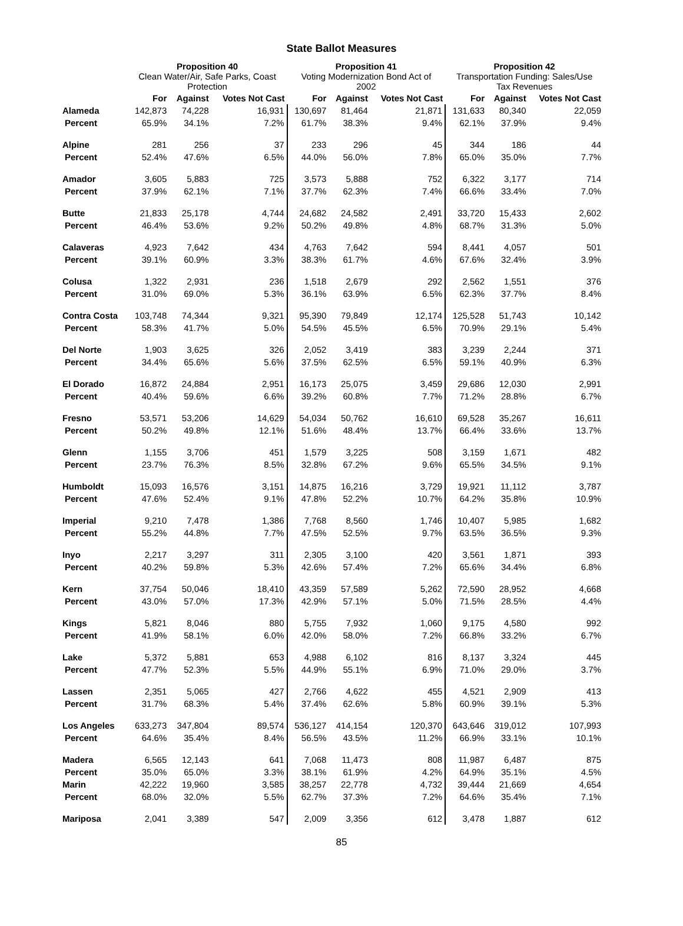State Ballot Measures
| | Proposition 40 Clean Water/Air, Safe Parks, Coast Protection | | | Proposition 41 Voting Modernization Bond Act of 2002 | | | Proposition 42 Transportation Funding: Sales/Use Tax Revenues | | |
| | For | Against | Votes Not Cast | For | Against | Votes Not Cast | For | Against | Votes Not Cast |
| Alameda | 142,873 | 74,228 | 16,931 | 130,697 | 81,464 | 21,871 | 131,633 | 80,340 | 22,059 |
| Percent | 65.9% | 34.1% | 7.2% | 61.7% | 38.3% | 9.4% | 62.1% | 37.9% | 9.4% |
| Alpine | 281 | 256 | 37 | 233 | 296 | 45 | 344 | 186 | 44 |
| Percent | 52.4% | 47.6% | 6.5% | 44.0% | 56.0% | 7.8% | 65.0% | 35.0% | 7.7% |
| Amador | 3,605 | 5,883 | 725 | 3,573 | 5,888 | 752 | 6,322 | 3,177 | 714 |
| Percent | 37.9% | 62.1% | 7.1% | 37.7% | 62.3% | 7.4% | 66.6% | 33.4% | 7.0% |
| Butte | 21,833 | 25,178 | 4,744 | 24,682 | 24,582 | 2,491 | 33,720 | 15,433 | 2,602 |
| Percent | 46.4% | 53.6% | 9.2% | 50.2% | 49.8% | 4.8% | 68.7% | 31.3% | 5.0% |
| Calaveras | 4,923 | 7,642 | 434 | 4,763 | 7,642 | 594 | 8,441 | 4,057 | 501 |
| Percent | 39.1% | 60.9% | 3.3% | 38.3% | 61.7% | 4.6% | 67.6% | 32.4% | 3.9% |
| Colusa | 1,322 | 2,931 | 236 | 1,518 | 2,679 | 292 | 2,562 | 1,551 | 376 |
| Percent | 31.0% | 69.0% | 5.3% | 36.1% | 63.9% | 6.5% | 62.3% | 37.7% | 8.4% |
| Contra Costa | 103,748 | 74,344 | 9,321 | 95,390 | 79,849 | 12,174 | 125,528 | 51,743 | 10,142 |
| Percent | 58.3% | 41.7% | 5.0% | 54.5% | 45.5% | 6.5% | 70.9% | 29.1% | 5.4% |
| Del Norte | 1,903 | 3,625 | 326 | 2,052 | 3,419 | 383 | 3,239 | 2,244 | 371 |
| Percent | 34.4% | 65.6% | 5.6% | 37.5% | 62.5% | 6.5% | 59.1% | 40.9% | 6.3% |
| El Dorado | 16,872 | 24,884 | 2,951 | 16,173 | 25,075 | 3,459 | 29,686 | 12,030 | 2,991 |
| Percent | 40.4% | 59.6% | 6.6% | 39.2% | 60.8% | 7.7% | 71.2% | 28.8% | 6.7% |
| Fresno | 53,571 | 53,206 | 14,629 | 54,034 | 50,762 | 16,610 | 69,528 | 35,267 | 16,611 |
| Percent | 50.2% | 49.8% | 12.1% | 51.6% | 48.4% | 13.7% | 66.4% | 33.6% | 13.7% |
| Glenn | 1,155 | 3,706 | 451 | 1,579 | 3,225 | 508 | 3,159 | 1,671 | 482 |
| Percent | 23.7% | 76.3% | 8.5% | 32.8% | 67.2% | 9.6% | 65.5% | 34.5% | 9.1% |
| Humboldt | 15,093 | 16,576 | 3,151 | 14,875 | 16,216 | 3,729 | 19,921 | 11,112 | 3,787 |
| Percent | 47.6% | 52.4% | 9.1% | 47.8% | 52.2% | 10.7% | 64.2% | 35.8% | 10.9% |
| Imperial | 9,210 | 7,478 | 1,386 | 7,768 | 8,560 | 1,746 | 10,407 | 5,985 | 1,682 |
| Percent | 55.2% | 44.8% | 7.7% | 47.5% | 52.5% | 9.7% | 63.5% | 36.5% | 9.3% |
| Inyo | 2,217 | 3,297 | 311 | 2,305 | 3,100 | 420 | 3,561 | 1,871 | 393 |
| Percent | 40.2% | 59.8% | 5.3% | 42.6% | 57.4% | 7.2% | 65.6% | 34.4% | 6.8% |
| Kern | 37,754 | 50,046 | 18,410 | 43,359 | 57,589 | 5,262 | 72,590 | 28,952 | 4,668 |
| Percent | 43.0% | 57.0% | 17.3% | 42.9% | 57.1% | 5.0% | 71.5% | 28.5% | 4.4% |
| Kings | 5,821 | 8,046 | 880 | 5,755 | 7,932 | 1,060 | 9,175 | 4,580 | 992 |
| Percent | 41.9% | 58.1% | 6.0% | 42.0% | 58.0% | 7.2% | 66.8% | 33.2% | 6.7% |
| Lake | 5,372 | 5,881 | 653 | 4,988 | 6,102 | 816 | 8,137 | 3,324 | 445 |
| Percent | 47.7% | 52.3% | 5.5% | 44.9% | 55.1% | 6.9% | 71.0% | 29.0% | 3.7% |
| Lassen | 2,351 | 5,065 | 427 | 2,766 | 4,622 | 455 | 4,521 | 2,909 | 413 |
| Percent | 31.7% | 68.3% | 5.4% | 37.4% | 62.6% | 5.8% | 60.9% | 39.1% | 5.3% |
| Los Angeles | 633,273 | 347,804 | 89,574 | 536,127 | 414,154 | 120,370 | 643,646 | 319,012 | 107,993 |
| Percent | 64.6% | 35.4% | 8.4% | 56.5% | 43.5% | 11.2% | 66.9% | 33.1% | 10.1% |
| Madera | 6,565 | 12,143 | 641 | 7,068 | 11,473 | 808 | 11,987 | 6,487 | 875 |
| Percent | 35.0% | 65.0% | 3.3% | 38.1% | 61.9% | 4.2% | 64.9% | 35.1% | 4.5% |
| Marin | 42,222 | 19,960 | 3,585 | 38,257 | 22,778 | 4,732 | 39,444 | 21,669 | 4,654 |
| Percent | 68.0% | 32.0% | 5.5% | 62.7% | 37.3% | 7.2% | 64.6% | 35.4% | 7.1% |
| Mariposa | 2,041 | 3,389 | 547 | 2,009 | 3,356 | 612 | 3,478 | 1,887 | 612 |
85